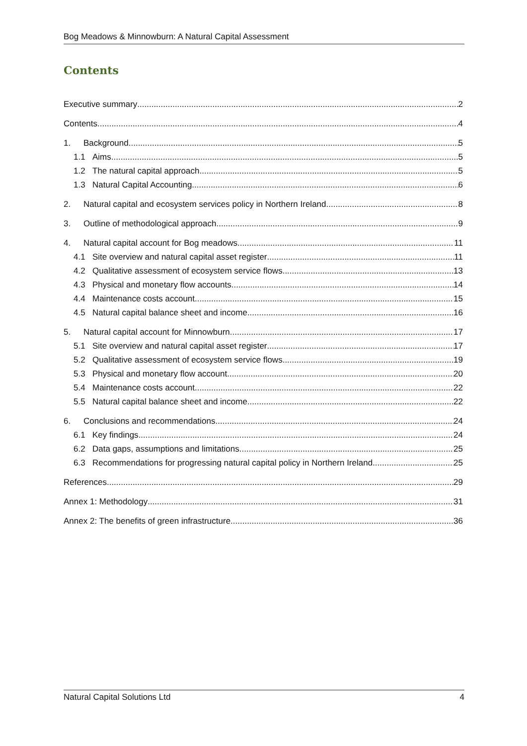Bog Meadows & Minnowburn: A Natural Capital Assessment
Contents
Executive summary 2
Contents 4
1. Background 5
1.1 Aims 5
1.2 The natural capital approach 5
1.3 Natural Capital Accounting 6
2. Natural capital and ecosystem services policy in Northern Ireland 8
3. Outline of methodological approach 9
4. Natural capital account for Bog meadows 11
4.1 Site overview and natural capital asset register 11
4.2 Qualitative assessment of ecosystem service flows 13
4.3 Physical and monetary flow accounts 14
4.4 Maintenance costs account 15
4.5 Natural capital balance sheet and income 16
5. Natural capital account for Minnowburn 17
5.1 Site overview and natural capital asset register 17
5.2 Qualitative assessment of ecosystem service flows 19
5.3 Physical and monetary flow account 20
5.4 Maintenance costs account 22
5.5 Natural capital balance sheet and income 22
6. Conclusions and recommendations 24
6.1 Key findings 24
6.2 Data gaps, assumptions and limitations 25
6.3 Recommendations for progressing natural capital policy in Northern Ireland 25
References 29
Annex 1: Methodology 31
Annex 2: The benefits of green infrastructure 36
Natural Capital Solutions Ltd 4